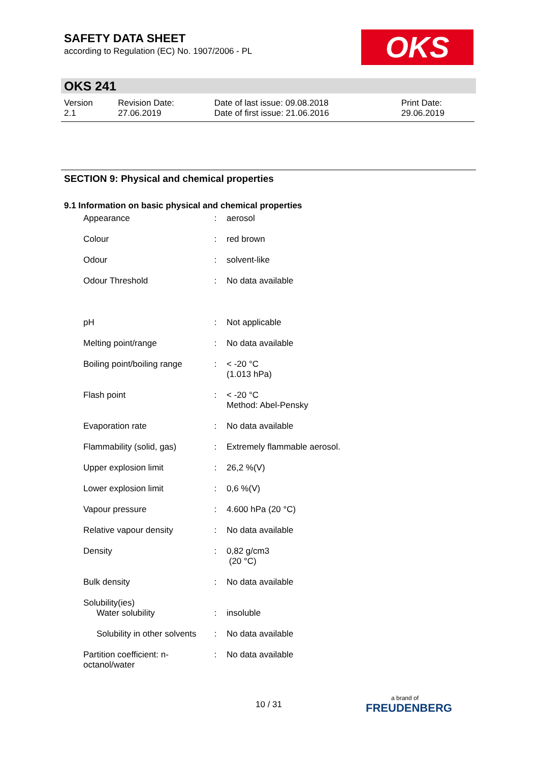SAFETY DATA SHEET
according to Regulation (EC) No. 1907/2006 - PL
OKS
OKS 241
| Version 2.1 | Revision Date: 27.06.2019 | Date of last issue: 09.08.2018 Date of first issue: 21.06.2016 | Print Date: 29.06.2019 |
SECTION 9: Physical and chemical properties
9.1 Information on basic physical and chemical properties
| Appearance | : | aerosol |
| Colour | : | red brown |
| Odour | : | solvent-like |
| Odour Threshold | : | No data available |
| pH | : | Not applicable |
| Melting point/range | : | No data available |
| Boiling point/boiling range | : | < -20 °C (1.013 hPa) |
| Flash point | : | < -20 °C Method: Abel-Pensky |
| Evaporation rate | : | No data available |
| Flammability (solid, gas) | : | Extremely flammable aerosol. |
| Upper explosion limit | : | 26,2 %(V) |
| Lower explosion limit | : | 0,6 %(V) |
| Vapour pressure | : | 4.600 hPa (20 °C) |
| Relative vapour density | : | No data available |
| Density | : | 0,82 g/cm3 (20 °C) |
| Bulk density | : | No data available |
| Solubility(ies) | | |
| Water solubility | : | insoluble |
| Solubility in other solvents | : | No data available |
| Partition coefficient: n- octanol/water | : | No data available |
10 / 31 a brand of
FREUDENBERG